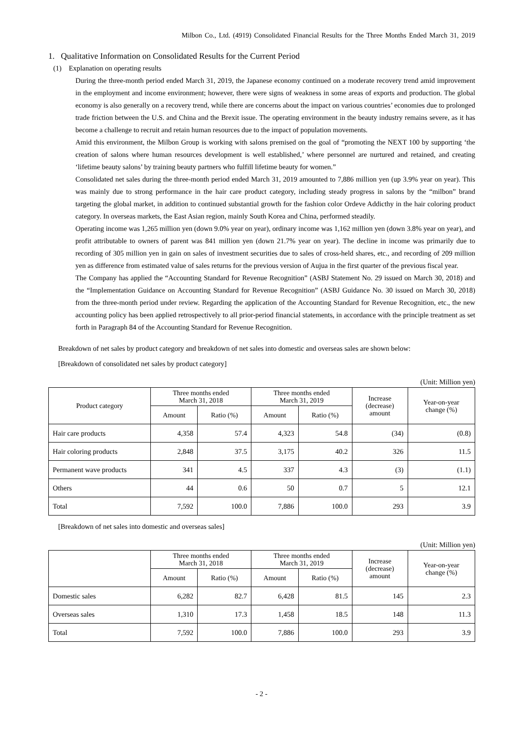Milbon Co., Ltd. (4919) Consolidated Financial Results for the Three Months Ended March 31, 2019
1. Qualitative Information on Consolidated Results for the Current Period
(1) Explanation on operating results
During the three-month period ended March 31, 2019, the Japanese economy continued on a moderate recovery trend amid improvement in the employment and income environment; however, there were signs of weakness in some areas of exports and production. The global economy is also generally on a recovery trend, while there are concerns about the impact on various countries’ economies due to prolonged trade friction between the U.S. and China and the Brexit issue. The operating environment in the beauty industry remains severe, as it has become a challenge to recruit and retain human resources due to the impact of population movements.
Amid this environment, the Milbon Group is working with salons premised on the goal of “promoting the NEXT 100 by supporting ‘the creation of salons where human resources development is well established,’ where personnel are nurtured and retained, and creating ‘lifetime beauty salons’ by training beauty partners who fulfill lifetime beauty for women.”
Consolidated net sales during the three-month period ended March 31, 2019 amounted to 7,886 million yen (up 3.9% year on year). This was mainly due to strong performance in the hair care product category, including steady progress in salons by the “milbon” brand targeting the global market, in addition to continued substantial growth for the fashion color Ordeve Addicthy in the hair coloring product category. In overseas markets, the East Asian region, mainly South Korea and China, performed steadily.
Operating income was 1,265 million yen (down 9.0% year on year), ordinary income was 1,162 million yen (down 3.8% year on year), and profit attributable to owners of parent was 841 million yen (down 21.7% year on year). The decline in income was primarily due to recording of 305 million yen in gain on sales of investment securities due to sales of cross-held shares, etc., and recording of 209 million yen as difference from estimated value of sales returns for the previous version of Aujua in the first quarter of the previous fiscal year.
The Company has applied the “Accounting Standard for Revenue Recognition” (ASBJ Statement No. 29 issued on March 30, 2018) and the “Implementation Guidance on Accounting Standard for Revenue Recognition” (ASBJ Guidance No. 30 issued on March 30, 2018) from the three-month period under review. Regarding the application of the Accounting Standard for Revenue Recognition, etc., the new accounting policy has been applied retrospectively to all prior-period financial statements, in accordance with the principle treatment as set forth in Paragraph 84 of the Accounting Standard for Revenue Recognition.
Breakdown of net sales by product category and breakdown of net sales into domestic and overseas sales are shown below:
[Breakdown of consolidated net sales by product category]
(Unit: Million yen)
| Product category | Three months ended March 31, 2018 | | Three months ended March 31, 2019 | | Increase (decrease) amount | Year-on-year change (%) |
| --- | --- | --- | --- | --- | --- | --- |
| | Amount | Ratio (%) | Amount | Ratio (%) | | |
| Hair care products | 4,358 | 57.4 | 4,323 | 54.8 | (34) | (0.8) |
| Hair coloring products | 2,848 | 37.5 | 3,175 | 40.2 | 326 | 11.5 |
| Permanent wave products | 341 | 4.5 | 337 | 4.3 | (3) | (1.1) |
| Others | 44 | 0.6 | 50 | 0.7 | 5 | 12.1 |
| Total | 7,592 | 100.0 | 7,886 | 100.0 | 293 | 3.9 |
[Breakdown of net sales into domestic and overseas sales]
(Unit: Million yen)
| | Three months ended March 31, 2018 | | Three months ended March 31, 2019 | | Increase (decrease) amount | Year-on-year change (%) |
| --- | --- | --- | --- | --- | --- | --- |
| | Amount | Ratio (%) | Amount | Ratio (%) | | |
| Domestic sales | 6,282 | 82.7 | 6,428 | 81.5 | 145 | 2.3 |
| Overseas sales | 1,310 | 17.3 | 1,458 | 18.5 | 148 | 11.3 |
| Total | 7,592 | 100.0 | 7,886 | 100.0 | 293 | 3.9 |
- 2 -